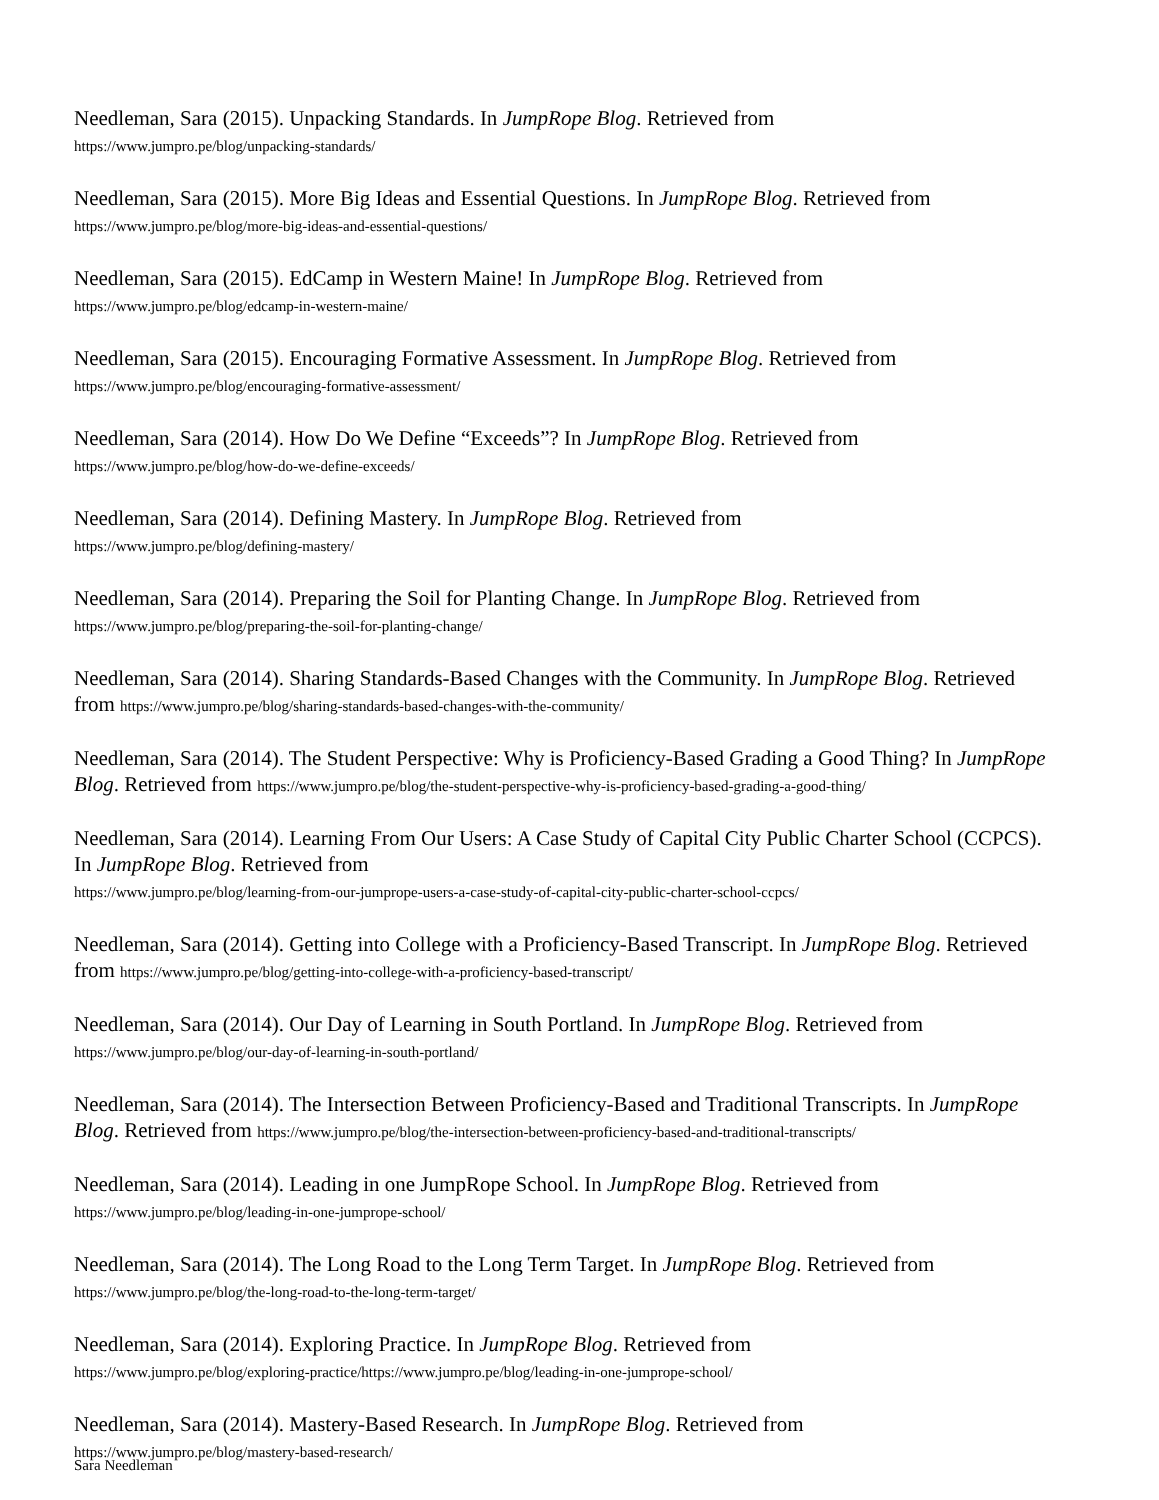Needleman, Sara (2015). Unpacking Standards. In JumpRope Blog. Retrieved from
https://www.jumpro.pe/blog/unpacking-standards/
Needleman, Sara (2015). More Big Ideas and Essential Questions. In JumpRope Blog. Retrieved from
https://www.jumpro.pe/blog/more-big-ideas-and-essential-questions/
Needleman, Sara (2015). EdCamp in Western Maine! In JumpRope Blog. Retrieved from
https://www.jumpro.pe/blog/edcamp-in-western-maine/
Needleman, Sara (2015). Encouraging Formative Assessment. In JumpRope Blog. Retrieved from
https://www.jumpro.pe/blog/encouraging-formative-assessment/
Needleman, Sara (2014). How Do We Define “Exceeds”? In JumpRope Blog. Retrieved from
https://www.jumpro.pe/blog/how-do-we-define-exceeds/
Needleman, Sara (2014). Defining Mastery. In JumpRope Blog. Retrieved from
https://www.jumpro.pe/blog/defining-mastery/
Needleman, Sara (2014). Preparing the Soil for Planting Change. In JumpRope Blog. Retrieved from
https://www.jumpro.pe/blog/preparing-the-soil-for-planting-change/
Needleman, Sara (2014). Sharing Standards-Based Changes with the Community. In JumpRope Blog. Retrieved from https://www.jumpro.pe/blog/sharing-standards-based-changes-with-the-community/
Needleman, Sara (2014). The Student Perspective: Why is Proficiency-Based Grading a Good Thing? In JumpRope Blog. Retrieved from https://www.jumpro.pe/blog/the-student-perspective-why-is-proficiency-based-grading-a-good-thing/
Needleman, Sara (2014). Learning From Our Users: A Case Study of Capital City Public Charter School (CCPCS). In JumpRope Blog. Retrieved from
https://www.jumpro.pe/blog/learning-from-our-jumprope-users-a-case-study-of-capital-city-public-charter-school-ccpcs/
Needleman, Sara (2014). Getting into College with a Proficiency-Based Transcript. In JumpRope Blog. Retrieved from https://www.jumpro.pe/blog/getting-into-college-with-a-proficiency-based-transcript/
Needleman, Sara (2014). Our Day of Learning in South Portland. In JumpRope Blog. Retrieved from
https://www.jumpro.pe/blog/our-day-of-learning-in-south-portland/
Needleman, Sara (2014). The Intersection Between Proficiency-Based and Traditional Transcripts. In JumpRope Blog. Retrieved from https://www.jumpro.pe/blog/the-intersection-between-proficiency-based-and-traditional-transcripts/
Needleman, Sara (2014). Leading in one JumpRope School. In JumpRope Blog. Retrieved from
https://www.jumpro.pe/blog/leading-in-one-jumprope-school/
Needleman, Sara (2014). The Long Road to the Long Term Target. In JumpRope Blog. Retrieved from
https://www.jumpro.pe/blog/the-long-road-to-the-long-term-target/
Needleman, Sara (2014). Exploring Practice. In JumpRope Blog. Retrieved from
https://www.jumpro.pe/blog/exploring-practice/https://www.jumpro.pe/blog/leading-in-one-jumprope-school/
Needleman, Sara (2014). Mastery-Based Research. In JumpRope Blog. Retrieved from
https://www.jumpro.pe/blog/mastery-based-research/
Sara Needleman